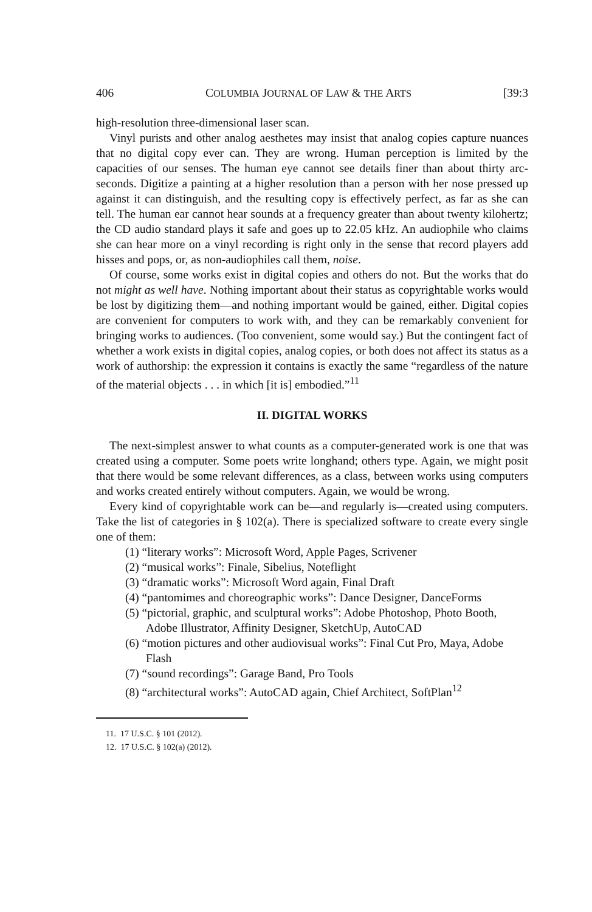406 COLUMBIA JOURNAL OF LAW & THE ARTS [39:3
high-resolution three-dimensional laser scan.
Vinyl purists and other analog aesthetes may insist that analog copies capture nuances that no digital copy ever can. They are wrong. Human perception is limited by the capacities of our senses. The human eye cannot see details finer than about thirty arc-seconds. Digitize a painting at a higher resolution than a person with her nose pressed up against it can distinguish, and the resulting copy is effectively perfect, as far as she can tell. The human ear cannot hear sounds at a frequency greater than about twenty kilohertz; the CD audio standard plays it safe and goes up to 22.05 kHz. An audiophile who claims she can hear more on a vinyl recording is right only in the sense that record players add hisses and pops, or, as non-audiophiles call them, noise.
Of course, some works exist in digital copies and others do not. But the works that do not might as well have. Nothing important about their status as copyrightable works would be lost by digitizing them—and nothing important would be gained, either. Digital copies are convenient for computers to work with, and they can be remarkably convenient for bringing works to audiences. (Too convenient, some would say.) But the contingent fact of whether a work exists in digital copies, analog copies, or both does not affect its status as a work of authorship: the expression it contains is exactly the same “regardless of the nature of the material objects . . . in which [it is] embodied.”<sup>11</sup>
II. DIGITAL WORKS
The next-simplest answer to what counts as a computer-generated work is one that was created using a computer. Some poets write longhand; others type. Again, we might posit that there would be some relevant differences, as a class, between works using computers and works created entirely without computers. Again, we would be wrong.
Every kind of copyrightable work can be—and regularly is—created using computers. Take the list of categories in § 102(a). There is specialized software to create every single one of them:
(1) “literary works”: Microsoft Word, Apple Pages, Scrivener
(2) “musical works”: Finale, Sibelius, Noteflight
(3) “dramatic works”: Microsoft Word again, Final Draft
(4) “pantomimes and choreographic works”: Dance Designer, DanceForms
(5) “pictorial, graphic, and sculptural works”: Adobe Photoshop, Photo Booth, Adobe Illustrator, Affinity Designer, SketchUp, AutoCAD
(6) “motion pictures and other audiovisual works”: Final Cut Pro, Maya, Adobe Flash
(7) “sound recordings”: Garage Band, Pro Tools
(8) “architectural works”: AutoCAD again, Chief Architect, SoftPlan<sup>12</sup>
11. 17 U.S.C. § 101 (2012).
12. 17 U.S.C. § 102(a) (2012).